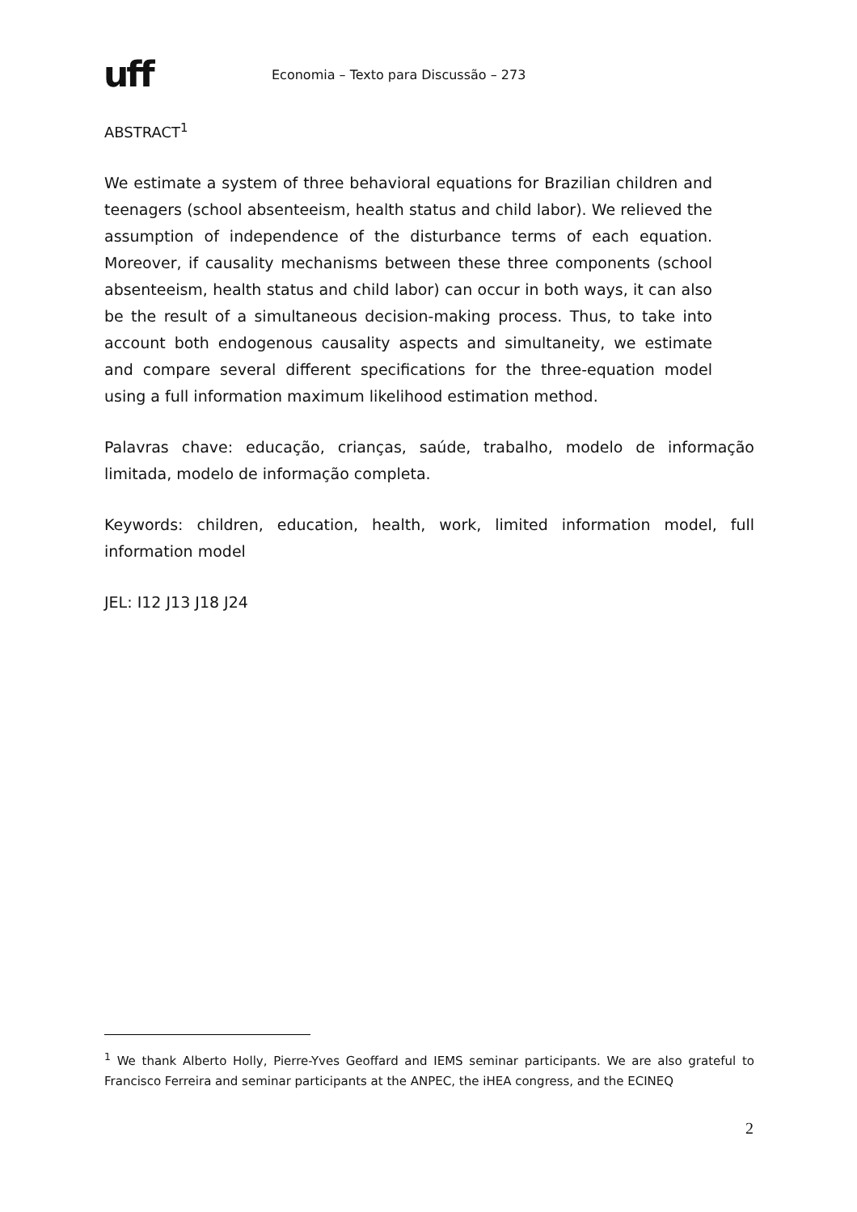uff
Economia – Texto para Discussão – 273
ABSTRACT<sup>1</sup>
We estimate a system of three behavioral equations for Brazilian children and teenagers (school absenteeism, health status and child labor). We relieved the assumption of independence of the disturbance terms of each equation. Moreover, if causality mechanisms between these three components (school absenteeism, health status and child labor) can occur in both ways, it can also be the result of a simultaneous decision-making process. Thus, to take into account both endogenous causality aspects and simultaneity, we estimate and compare several different specifications for the three-equation model using a full information maximum likelihood estimation method.
Palavras chave: educação, crianças, saúde, trabalho, modelo de informação limitada, modelo de informação completa.
Keywords: children, education, health, work, limited information model, full information model
JEL: I12 J13 J18 J24
<sup>1</sup> We thank Alberto Holly, Pierre-Yves Geoffard and IEMS seminar participants. We are also grateful to Francisco Ferreira and seminar participants at the ANPEC, the iHEA congress, and the ECINEQ
2